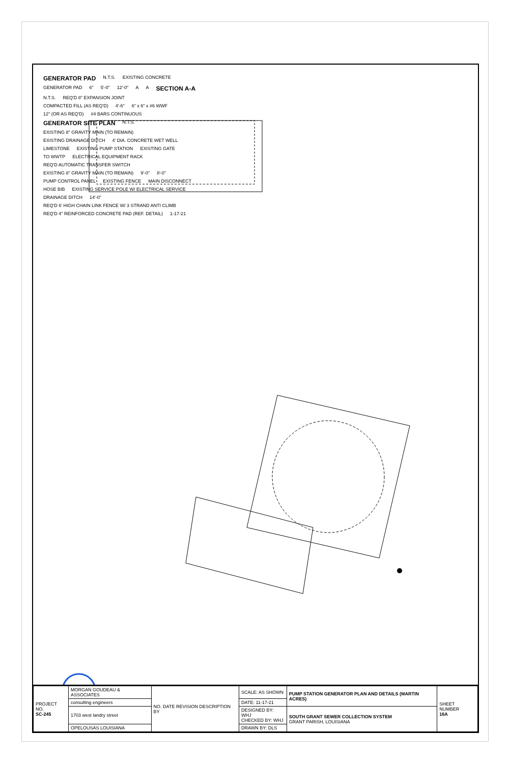GENERATOR PAD
N.T.S. EXISTING CONCRETE GENERATOR PAD 6" 5'-0" 12'-0" A A
SECTION A-A
N.T.S. REQ'D 8" EXPANSION JOINT COMPACTED FILL (AS REQ'D) 4'-6" 6" x 6" x #6 WWF 12" (OR AS REQ'D) #4 BARS CONTINUOUS
GENERATOR SITE PLAN
N.T.S. EXISTING 8" GRAVITY MAIN (TO REMAIN) EXISTING DRAINAGE DITCH 4' DIA. CONCRETE WET WELL LIMESTONE EXISTING PUMP STATION EXISTING GATE TO WWTP ELECTRICAL EQUIPMENT RACK REQ'D AUTOMATIC TRANSFER SWITCH EXISTING 8" GRAVITY MAIN (TO REMAIN) 9'-0" 8'-0" PUMP CONTROL PANEL EXISTING FENCE MAIN DISCONNECT HOSE BIB EXISTING SERVICE POLE W/ ELECTRICAL SERVICE DRAINAGE DITCH 14'-0" REQ'D 6' HIGH CHAIN LINK FENCE W/ 3 STRAND ANTI CLIMB REQ'D 4" REINFORCED CONCRETE PAD (REF. DETAIL) 1-17-21
| PROJECT NO. SC-245 | MORGAN GOUDEAU & ASSOCIATES | NO. DATE REVISION DESCRIPTION BY | SCALE: AS SHOWN | PUMP STATION GENERATOR PLAN AND DETAILS (MARTIN ACRES) | SHEET NUMBER 16A |
| | consulting engineers | | DATE: 11-17-21 | | |
| | 1703 west landry street | | DESIGNED BY: WHJ CHECKED BY: WHJ | SOUTH GRANT SEWER COLLECTION SYSTEM GRANT PARISH, LOUISIANA | |
| | OPELOUSAS LOUISIANA | | DRAWN BY: DLS | | |